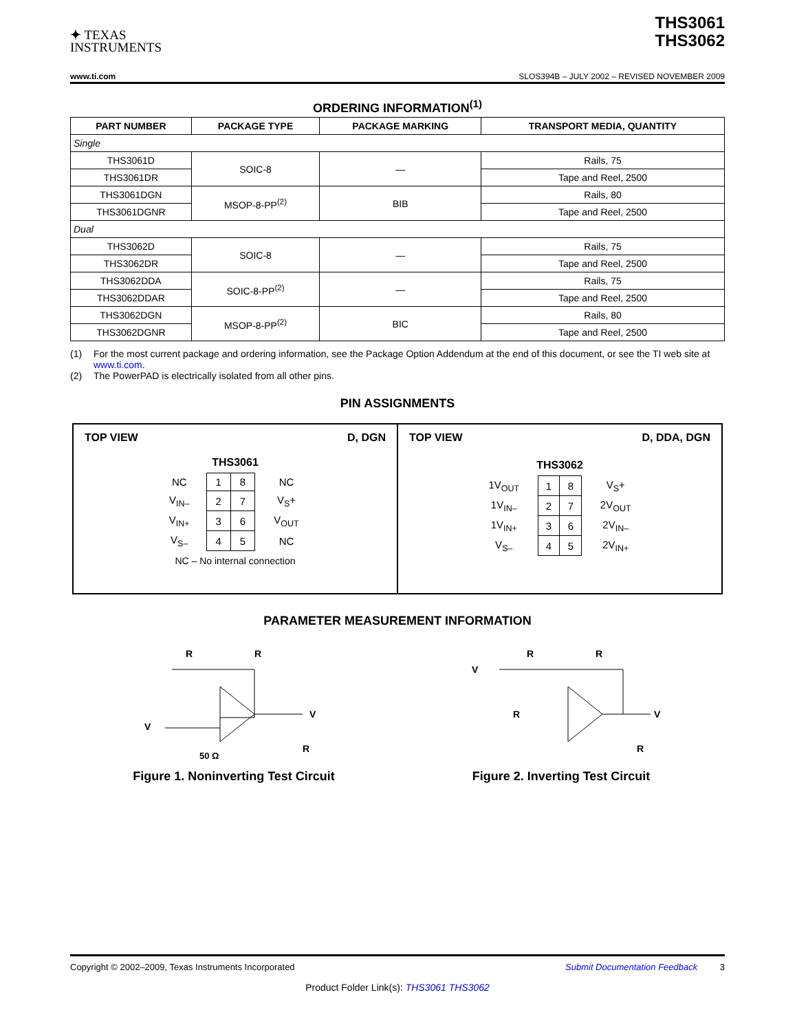✦ TEXAS
INSTRUMENTS
THS3061
THS3062
www.ti.com SLOS394B – JULY 2002 – REVISED NOVEMBER 2009
ORDERING INFORMATION<sup>(1)</sup>
| PART NUMBER | PACKAGE TYPE | PACKAGE MARKING | TRANSPORT MEDIA, QUANTITY |
| --- | --- | --- | --- |
| Single | | | |
| THS3061D | SOIC-8 | — | Rails, 75 |
| THS3061DR | | | Tape and Reel, 2500 |
| THS3061DGN | MSOP-8-PP<sup>(2)</sup> | BIB | Rails, 80 |
| THS3061DGNR | | | Tape and Reel, 2500 |
| Dual | | | |
| THS3062D | SOIC-8 | — | Rails, 75 |
| THS3062DR | | | Tape and Reel, 2500 |
| THS3062DDA | SOIC-8-PP<sup>(2)</sup> | — | Rails, 75 |
| THS3062DDAR | | | Tape and Reel, 2500 |
| THS3062DGN | MSOP-8-PP<sup>(2)</sup> | BIC | Rails, 80 |
| THS3062DGNR | | | Tape and Reel, 2500 |
(1) For the most current package and ordering information, see the Package Option Addendum at the end of this document, or see the TI web site at www.ti.com.
(2) The PowerPAD is electrically isolated from all other pins.
PIN ASSIGNMENTS
TOP VIEW D, DGN
THS3061
| NC | 1 | 8 | NC |
| V<sub>IN–</sub> | 2 | 7 | V<sub>S</sub>+ |
| V<sub>IN+</sub> | 3 | 6 | V<sub>OUT</sub> |
| V<sub>S–</sub> | 4 | 5 | NC |
NC – No internal connection
TOP VIEW D, DDA, DGN
THS3062
| 1V<sub>OUT</sub> | 1 | 8 | V<sub>S</sub>+ |
| 1V<sub>IN–</sub> | 2 | 7 | 2V<sub>OUT</sub> |
| 1V<sub>IN+</sub> | 3 | 6 | 2V<sub>IN–</sub> |
| V<sub>S–</sub> | 4 | 5 | 2V<sub>IN+</sub> |
PARAMETER MEASUREMENT INFORMATION
R
R
V
V
R
50 Ω
Figure 1. Noninverting Test Circuit
R
R
V
V
R
R
Figure 2. Inverting Test Circuit
Copyright © 2002–2009, Texas Instruments Incorporated Submit Documentation Feedback 3
Product Folder Link(s): THS3061 THS3062